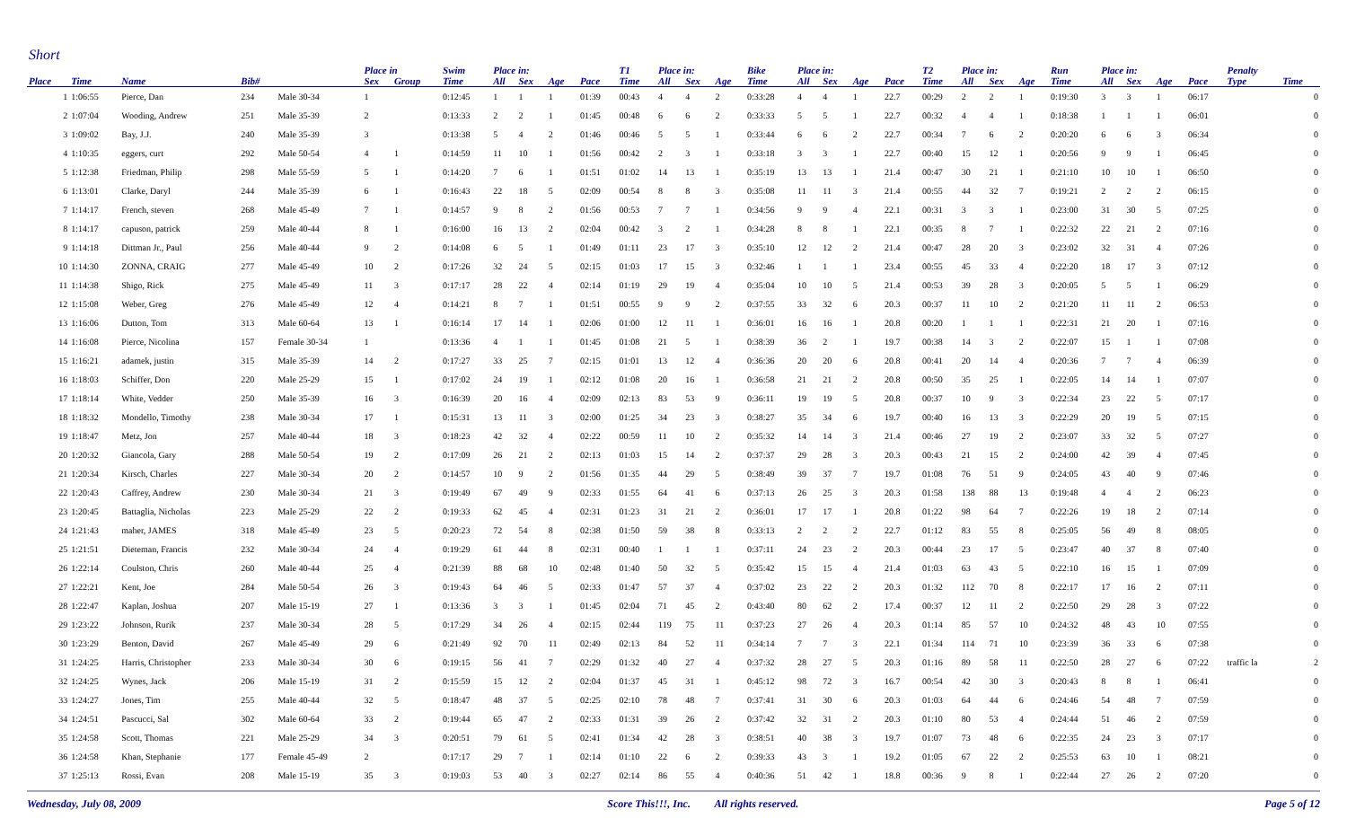Short
| | | | | | Place in | | Swim | Place in: | | | | T1 | Place in: | | | Bike | Place in: | | | | T2 | Place in: | | | Run | Place in: | | | | Penalty | |
| --- | --- | --- | --- | --- | --- | --- | --- | --- | --- | --- | --- | --- | --- | --- | --- | --- | --- | --- | --- | --- | --- | --- | --- | --- | --- | --- | --- | --- | --- | --- | --- |
| Place | Time | Name | Bib# | | Sex | Group | Time | All | Sex | Age | Pace | Time | All | Sex | Age | Time | All | Sex | Age | Pace | Time | All | Sex | Age | Time | All | Sex | Age | Pace | Type | Time |
| 1 | 1:06:55 | Pierce, Dan | 234 | Male 30-34 | 1 | | 0:12:45 | 1 | 1 | 1 | 01:39 | 00:43 | 4 | 4 | 2 | 0:33:28 | 4 | 4 | 1 | 22.7 | 00:29 | 2 | 2 | 1 | 0:19:30 | 3 | 3 | 1 | 06:17 | | 0 |
| 2 | 1:07:04 | Wooding, Andrew | 251 | Male 35-39 | 2 | | 0:13:33 | 2 | 2 | 1 | 01:45 | 00:48 | 6 | 6 | 2 | 0:33:33 | 5 | 5 | 1 | 22.7 | 00:32 | 4 | 4 | 1 | 0:18:38 | 1 | 1 | 1 | 06:01 | | 0 |
| 3 | 1:09:02 | Bay, J.J. | 240 | Male 35-39 | 3 | | 0:13:38 | 5 | 4 | 2 | 01:46 | 00:46 | 5 | 5 | 1 | 0:33:44 | 6 | 6 | 2 | 22.7 | 00:34 | 7 | 6 | 2 | 0:20:20 | 6 | 6 | 3 | 06:34 | | 0 |
| 4 | 1:10:35 | eggers, curt | 292 | Male 50-54 | 4 | 1 | 0:14:59 | 11 | 10 | 1 | 01:56 | 00:42 | 2 | 3 | 1 | 0:33:18 | 3 | 3 | 1 | 22.7 | 00:40 | 15 | 12 | 1 | 0:20:56 | 9 | 9 | 1 | 06:45 | | 0 |
| 5 | 1:12:38 | Friedman, Philip | 298 | Male 55-59 | 5 | 1 | 0:14:20 | 7 | 6 | 1 | 01:51 | 01:02 | 14 | 13 | 1 | 0:35:19 | 13 | 13 | 1 | 21.4 | 00:47 | 30 | 21 | 1 | 0:21:10 | 10 | 10 | 1 | 06:50 | | 0 |
| 6 | 1:13:01 | Clarke, Daryl | 244 | Male 35-39 | 6 | 1 | 0:16:43 | 22 | 18 | 5 | 02:09 | 00:54 | 8 | 8 | 3 | 0:35:08 | 11 | 11 | 3 | 21.4 | 00:55 | 44 | 32 | 7 | 0:19:21 | 2 | 2 | 2 | 06:15 | | 0 |
| 7 | 1:14:17 | French, steven | 268 | Male 45-49 | 7 | 1 | 0:14:57 | 9 | 8 | 2 | 01:56 | 00:53 | 7 | 7 | 1 | 0:34:56 | 9 | 9 | 4 | 22.1 | 00:31 | 3 | 3 | 1 | 0:23:00 | 31 | 30 | 5 | 07:25 | | 0 |
| 8 | 1:14:17 | capuson, patrick | 259 | Male 40-44 | 8 | 1 | 0:16:00 | 16 | 13 | 2 | 02:04 | 00:42 | 3 | 2 | 1 | 0:34:28 | 8 | 8 | 1 | 22.1 | 00:35 | 8 | 7 | 1 | 0:22:32 | 22 | 21 | 2 | 07:16 | | 0 |
| 9 | 1:14:18 | Dittman Jr., Paul | 256 | Male 40-44 | 9 | 2 | 0:14:08 | 6 | 5 | 1 | 01:49 | 01:11 | 23 | 17 | 3 | 0:35:10 | 12 | 12 | 2 | 21.4 | 00:47 | 28 | 20 | 3 | 0:23:02 | 32 | 31 | 4 | 07:26 | | 0 |
| 10 | 1:14:30 | ZONNA, CRAIG | 277 | Male 45-49 | 10 | 2 | 0:17:26 | 32 | 24 | 5 | 02:15 | 01:03 | 17 | 15 | 3 | 0:32:46 | 1 | 1 | 1 | 23.4 | 00:55 | 45 | 33 | 4 | 0:22:20 | 18 | 17 | 3 | 07:12 | | 0 |
| 11 | 1:14:38 | Shigo, Rick | 275 | Male 45-49 | 11 | 3 | 0:17:17 | 28 | 22 | 4 | 02:14 | 01:19 | 29 | 19 | 4 | 0:35:04 | 10 | 10 | 5 | 21.4 | 00:53 | 39 | 28 | 3 | 0:20:05 | 5 | 5 | 1 | 06:29 | | 0 |
| 12 | 1:15:08 | Weber, Greg | 276 | Male 45-49 | 12 | 4 | 0:14:21 | 8 | 7 | 1 | 01:51 | 00:55 | 9 | 9 | 2 | 0:37:55 | 33 | 32 | 6 | 20.3 | 00:37 | 11 | 10 | 2 | 0:21:20 | 11 | 11 | 2 | 06:53 | | 0 |
| 13 | 1:16:06 | Dutton, Tom | 313 | Male 60-64 | 13 | 1 | 0:16:14 | 17 | 14 | 1 | 02:06 | 01:00 | 12 | 11 | 1 | 0:36:01 | 16 | 16 | 1 | 20.8 | 00:20 | 1 | 1 | 1 | 0:22:31 | 21 | 20 | 1 | 07:16 | | 0 |
| 14 | 1:16:08 | Pierce, Nicolina | 157 | Female 30-34 | 1 | | 0:13:36 | 4 | 1 | 1 | 01:45 | 01:08 | 21 | 5 | 1 | 0:38:39 | 36 | 2 | 1 | 19.7 | 00:38 | 14 | 3 | 2 | 0:22:07 | 15 | 1 | 1 | 07:08 | | 0 |
| 15 | 1:16:21 | adamek, justin | 315 | Male 35-39 | 14 | 2 | 0:17:27 | 33 | 25 | 7 | 02:15 | 01:01 | 13 | 12 | 4 | 0:36:36 | 20 | 20 | 6 | 20.8 | 00:41 | 20 | 14 | 4 | 0:20:36 | 7 | 7 | 4 | 06:39 | | 0 |
| 16 | 1:18:03 | Schiffer, Don | 220 | Male 25-29 | 15 | 1 | 0:17:02 | 24 | 19 | 1 | 02:12 | 01:08 | 20 | 16 | 1 | 0:36:58 | 21 | 21 | 2 | 20.8 | 00:50 | 35 | 25 | 1 | 0:22:05 | 14 | 14 | 1 | 07:07 | | 0 |
| 17 | 1:18:14 | White, Vedder | 250 | Male 35-39 | 16 | 3 | 0:16:39 | 20 | 16 | 4 | 02:09 | 02:13 | 83 | 53 | 9 | 0:36:11 | 19 | 19 | 5 | 20.8 | 00:37 | 10 | 9 | 3 | 0:22:34 | 23 | 22 | 5 | 07:17 | | 0 |
| 18 | 1:18:32 | Mondello, Timothy | 238 | Male 30-34 | 17 | 1 | 0:15:31 | 13 | 11 | 3 | 02:00 | 01:25 | 34 | 23 | 3 | 0:38:27 | 35 | 34 | 6 | 19.7 | 00:40 | 16 | 13 | 3 | 0:22:29 | 20 | 19 | 5 | 07:15 | | 0 |
| 19 | 1:18:47 | Metz, Jon | 257 | Male 40-44 | 18 | 3 | 0:18:23 | 42 | 32 | 4 | 02:22 | 00:59 | 11 | 10 | 2 | 0:35:32 | 14 | 14 | 3 | 21.4 | 00:46 | 27 | 19 | 2 | 0:23:07 | 33 | 32 | 5 | 07:27 | | 0 |
| 20 | 1:20:32 | Giancola, Gary | 288 | Male 50-54 | 19 | 2 | 0:17:09 | 26 | 21 | 2 | 02:13 | 01:03 | 15 | 14 | 2 | 0:37:37 | 29 | 28 | 3 | 20.3 | 00:43 | 21 | 15 | 2 | 0:24:00 | 42 | 39 | 4 | 07:45 | | 0 |
| 21 | 1:20:34 | Kirsch, Charles | 227 | Male 30-34 | 20 | 2 | 0:14:57 | 10 | 9 | 2 | 01:56 | 01:35 | 44 | 29 | 5 | 0:38:49 | 39 | 37 | 7 | 19.7 | 01:08 | 76 | 51 | 9 | 0:24:05 | 43 | 40 | 9 | 07:46 | | 0 |
| 22 | 1:20:43 | Caffrey, Andrew | 230 | Male 30-34 | 21 | 3 | 0:19:49 | 67 | 49 | 9 | 02:33 | 01:55 | 64 | 41 | 6 | 0:37:13 | 26 | 25 | 3 | 20.3 | 01:58 | 138 | 88 | 13 | 0:19:48 | 4 | 4 | 2 | 06:23 | | 0 |
| 23 | 1:20:45 | Battaglia, Nicholas | 223 | Male 25-29 | 22 | 2 | 0:19:33 | 62 | 45 | 4 | 02:31 | 01:23 | 31 | 21 | 2 | 0:36:01 | 17 | 17 | 1 | 20.8 | 01:22 | 98 | 64 | 7 | 0:22:26 | 19 | 18 | 2 | 07:14 | | 0 |
| 24 | 1:21:43 | maher, JAMES | 318 | Male 45-49 | 23 | 5 | 0:20:23 | 72 | 54 | 8 | 02:38 | 01:50 | 59 | 38 | 8 | 0:33:13 | 2 | 2 | 2 | 22.7 | 01:12 | 83 | 55 | 8 | 0:25:05 | 56 | 49 | 8 | 08:05 | | 0 |
| 25 | 1:21:51 | Dieteman, Francis | 232 | Male 30-34 | 24 | 4 | 0:19:29 | 61 | 44 | 8 | 02:31 | 00:40 | 1 | 1 | 1 | 0:37:11 | 24 | 23 | 2 | 20.3 | 00:44 | 23 | 17 | 5 | 0:23:47 | 40 | 37 | 8 | 07:40 | | 0 |
| 26 | 1:22:14 | Coulston, Chris | 260 | Male 40-44 | 25 | 4 | 0:21:39 | 88 | 68 | 10 | 02:48 | 01:40 | 50 | 32 | 5 | 0:35:42 | 15 | 15 | 4 | 21.4 | 01:03 | 63 | 43 | 5 | 0:22:10 | 16 | 15 | 1 | 07:09 | | 0 |
| 27 | 1:22:21 | Kent, Joe | 284 | Male 50-54 | 26 | 3 | 0:19:43 | 64 | 46 | 5 | 02:33 | 01:47 | 57 | 37 | 4 | 0:37:02 | 23 | 22 | 2 | 20.3 | 01:32 | 112 | 70 | 8 | 0:22:17 | 17 | 16 | 2 | 07:11 | | 0 |
| 28 | 1:22:47 | Kaplan, Joshua | 207 | Male 15-19 | 27 | 1 | 0:13:36 | 3 | 3 | 1 | 01:45 | 02:04 | 71 | 45 | 2 | 0:43:40 | 80 | 62 | 2 | 17.4 | 00:37 | 12 | 11 | 2 | 0:22:50 | 29 | 28 | 3 | 07:22 | | 0 |
| 29 | 1:23:22 | Johnson, Rurik | 237 | Male 30-34 | 28 | 5 | 0:17:29 | 34 | 26 | 4 | 02:15 | 02:44 | 119 | 75 | 11 | 0:37:23 | 27 | 26 | 4 | 20.3 | 01:14 | 85 | 57 | 10 | 0:24:32 | 48 | 43 | 10 | 07:55 | | 0 |
| 30 | 1:23:29 | Benton, David | 267 | Male 45-49 | 29 | 6 | 0:21:49 | 92 | 70 | 11 | 02:49 | 02:13 | 84 | 52 | 11 | 0:34:14 | 7 | 7 | 3 | 22.1 | 01:34 | 114 | 71 | 10 | 0:23:39 | 36 | 33 | 6 | 07:38 | | 0 |
| 31 | 1:24:25 | Harris, Christopher | 233 | Male 30-34 | 30 | 6 | 0:19:15 | 56 | 41 | 7 | 02:29 | 01:32 | 40 | 27 | 4 | 0:37:32 | 28 | 27 | 5 | 20.3 | 01:16 | 89 | 58 | 11 | 0:22:50 | 28 | 27 | 6 | 07:22 | traffic la | 2 |
| 32 | 1:24:25 | Wynes, Jack | 206 | Male 15-19 | 31 | 2 | 0:15:59 | 15 | 12 | 2 | 02:04 | 01:37 | 45 | 31 | 1 | 0:45:12 | 98 | 72 | 3 | 16.7 | 00:54 | 42 | 30 | 3 | 0:20:43 | 8 | 8 | 1 | 06:41 | | 0 |
| 33 | 1:24:27 | Jones, Tim | 255 | Male 40-44 | 32 | 5 | 0:18:47 | 48 | 37 | 5 | 02:25 | 02:10 | 78 | 48 | 7 | 0:37:41 | 31 | 30 | 6 | 20.3 | 01:03 | 64 | 44 | 6 | 0:24:46 | 54 | 48 | 7 | 07:59 | | 0 |
| 34 | 1:24:51 | Pascucci, Sal | 302 | Male 60-64 | 33 | 2 | 0:19:44 | 65 | 47 | 2 | 02:33 | 01:31 | 39 | 26 | 2 | 0:37:42 | 32 | 31 | 2 | 20.3 | 01:10 | 80 | 53 | 4 | 0:24:44 | 51 | 46 | 2 | 07:59 | | 0 |
| 35 | 1:24:58 | Scott, Thomas | 221 | Male 25-29 | 34 | 3 | 0:20:51 | 79 | 61 | 5 | 02:41 | 01:34 | 42 | 28 | 3 | 0:38:51 | 40 | 38 | 3 | 19.7 | 01:07 | 73 | 48 | 6 | 0:22:35 | 24 | 23 | 3 | 07:17 | | 0 |
| 36 | 1:24:58 | Khan, Stephanie | 177 | Female 45-49 | 2 | | 0:17:17 | 29 | 7 | 1 | 02:14 | 01:10 | 22 | 6 | 2 | 0:39:33 | 43 | 3 | 1 | 19.2 | 01:05 | 67 | 22 | 2 | 0:25:53 | 63 | 10 | 1 | 08:21 | | 0 |
| 37 | 1:25:13 | Rossi, Evan | 208 | Male 15-19 | 35 | 3 | 0:19:03 | 53 | 40 | 3 | 02:27 | 02:14 | 86 | 55 | 4 | 0:40:36 | 51 | 42 | 1 | 18.8 | 00:36 | 9 | 8 | 1 | 0:22:44 | 27 | 26 | 2 | 07:20 | | 0 |
Wednesday, July 08, 2009 Score This!!!, Inc. All rights reserved. Page 5 of 12